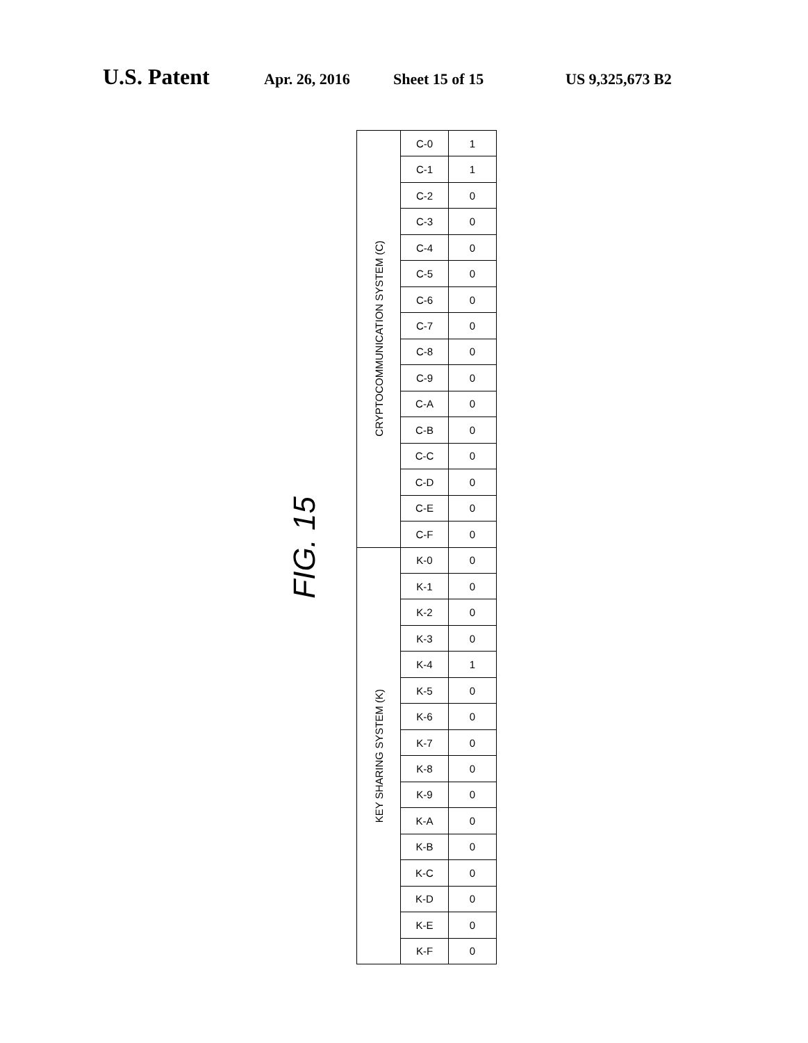U.S. Patent
Apr. 26, 2016 Sheet 15 of 15 US 9,325,673 B2
FIG. 15
| CRYPTOCOMMUNICATION SYSTEM (C) | C-0 | 1 |
| | C-1 | 1 |
| | C-2 | 0 |
| | C-3 | 0 |
| | C-4 | 0 |
| | C-5 | 0 |
| | C-6 | 0 |
| | C-7 | 0 |
| | C-8 | 0 |
| | C-9 | 0 |
| | C-A | 0 |
| | C-B | 0 |
| | C-C | 0 |
| | C-D | 0 |
| | C-E | 0 |
| | C-F | 0 |
| KEY SHARING SYSTEM (K) | K-0 | 0 |
| | K-1 | 0 |
| | K-2 | 0 |
| | K-3 | 0 |
| | K-4 | 1 |
| | K-5 | 0 |
| | K-6 | 0 |
| | K-7 | 0 |
| | K-8 | 0 |
| | K-9 | 0 |
| | K-A | 0 |
| | K-B | 0 |
| | K-C | 0 |
| | K-D | 0 |
| | K-E | 0 |
| | K-F | 0 |